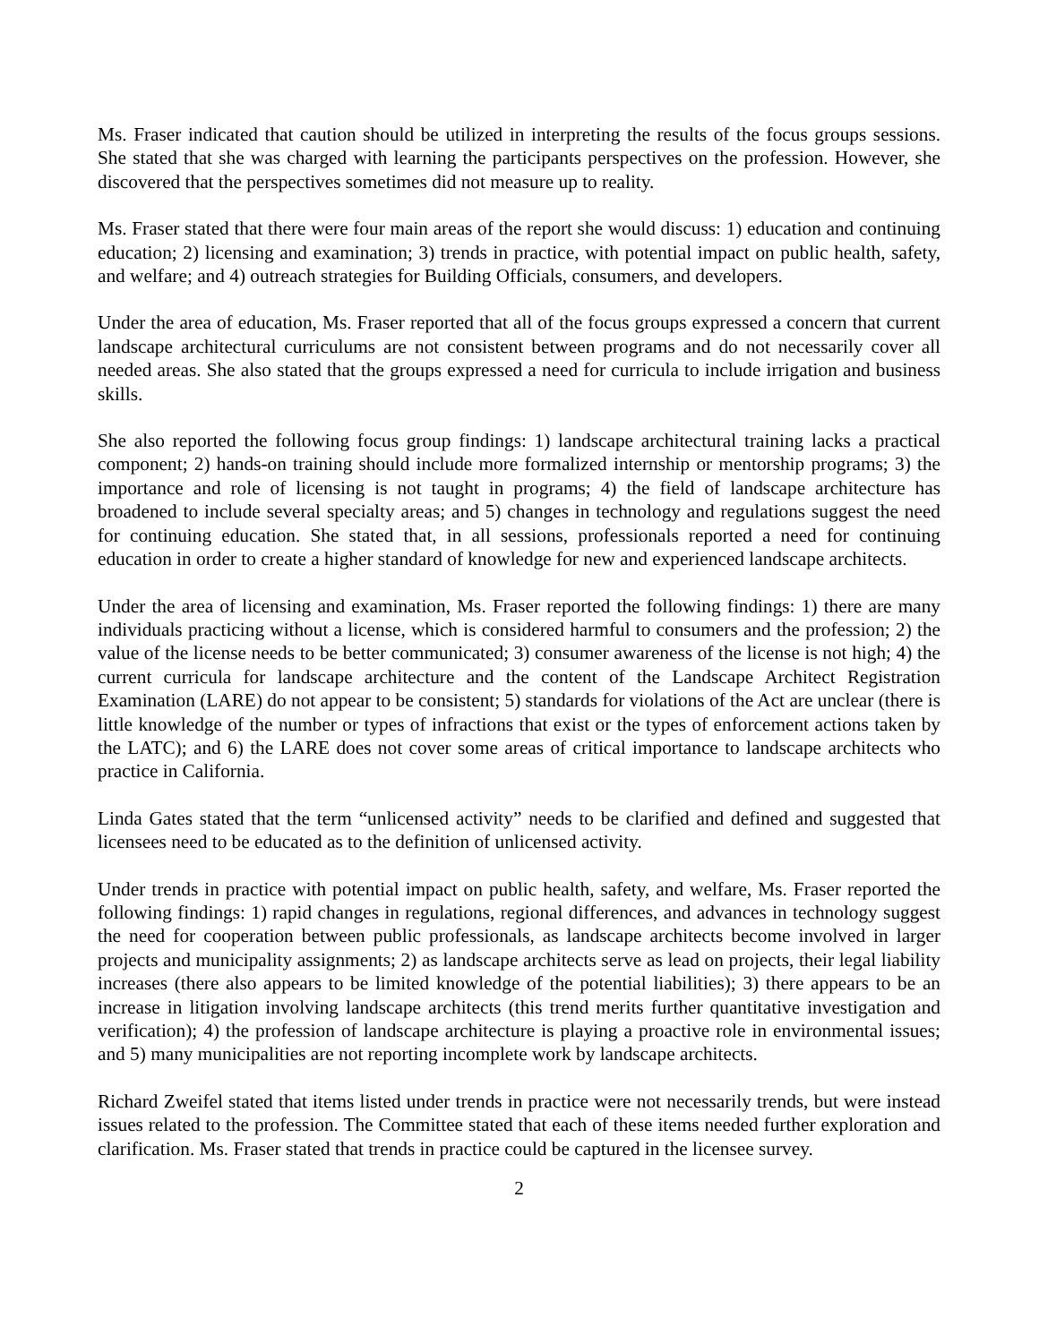Ms. Fraser indicated that caution should be utilized in interpreting the results of the focus groups sessions. She stated that she was charged with learning the participants perspectives on the profession. However, she discovered that the perspectives sometimes did not measure up to reality.
Ms. Fraser stated that there were four main areas of the report she would discuss: 1) education and continuing education; 2) licensing and examination; 3) trends in practice, with potential impact on public health, safety, and welfare; and 4) outreach strategies for Building Officials, consumers, and developers.
Under the area of education, Ms. Fraser reported that all of the focus groups expressed a concern that current landscape architectural curriculums are not consistent between programs and do not necessarily cover all needed areas. She also stated that the groups expressed a need for curricula to include irrigation and business skills.
She also reported the following focus group findings: 1) landscape architectural training lacks a practical component; 2) hands-on training should include more formalized internship or mentorship programs; 3) the importance and role of licensing is not taught in programs; 4) the field of landscape architecture has broadened to include several specialty areas; and 5) changes in technology and regulations suggest the need for continuing education. She stated that, in all sessions, professionals reported a need for continuing education in order to create a higher standard of knowledge for new and experienced landscape architects.
Under the area of licensing and examination, Ms. Fraser reported the following findings: 1) there are many individuals practicing without a license, which is considered harmful to consumers and the profession; 2) the value of the license needs to be better communicated; 3) consumer awareness of the license is not high; 4) the current curricula for landscape architecture and the content of the Landscape Architect Registration Examination (LARE) do not appear to be consistent; 5) standards for violations of the Act are unclear (there is little knowledge of the number or types of infractions that exist or the types of enforcement actions taken by the LATC); and 6) the LARE does not cover some areas of critical importance to landscape architects who practice in California.
Linda Gates stated that the term “unlicensed activity” needs to be clarified and defined and suggested that licensees need to be educated as to the definition of unlicensed activity.
Under trends in practice with potential impact on public health, safety, and welfare, Ms. Fraser reported the following findings: 1) rapid changes in regulations, regional differences, and advances in technology suggest the need for cooperation between public professionals, as landscape architects become involved in larger projects and municipality assignments; 2) as landscape architects serve as lead on projects, their legal liability increases (there also appears to be limited knowledge of the potential liabilities); 3) there appears to be an increase in litigation involving landscape architects (this trend merits further quantitative investigation and verification); 4) the profession of landscape architecture is playing a proactive role in environmental issues; and 5) many municipalities are not reporting incomplete work by landscape architects.
Richard Zweifel stated that items listed under trends in practice were not necessarily trends, but were instead issues related to the profession. The Committee stated that each of these items needed further exploration and clarification. Ms. Fraser stated that trends in practice could be captured in the licensee survey.
2